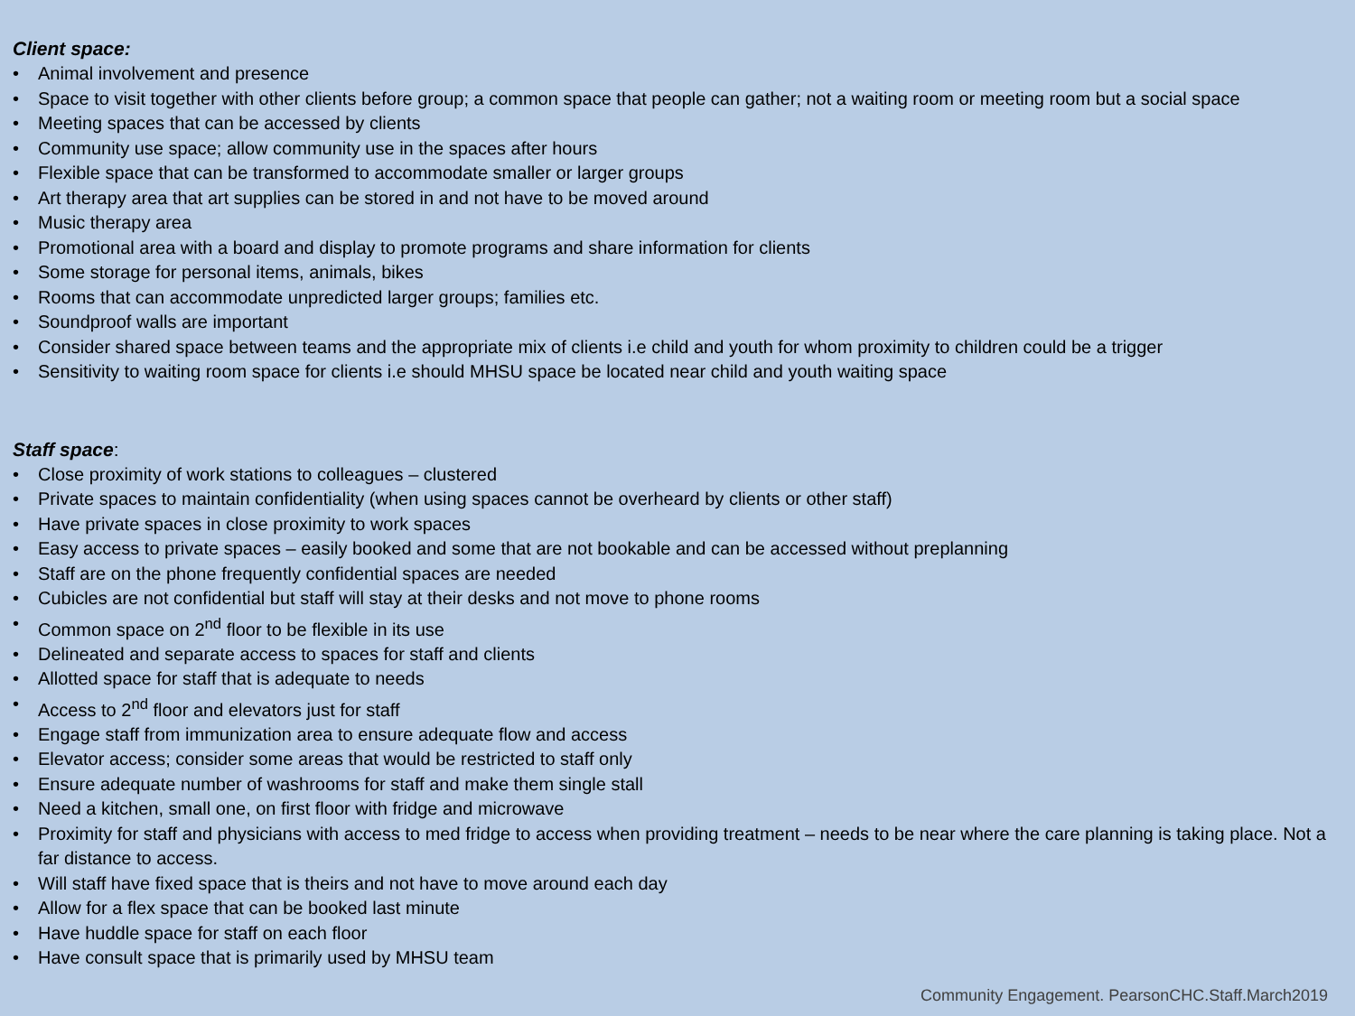Client space:
• Animal involvement and presence
• Space to visit together with other clients before group; a common space that people can gather; not a waiting room or meeting room but a social space
• Meeting spaces that can be accessed by clients
• Community use space; allow community use in the spaces after hours
• Flexible space that can be transformed to accommodate smaller or larger groups
• Art therapy area that art supplies can be stored in and not have to be moved around
• Music therapy area
• Promotional area with a board and display to promote programs and share information for clients
• Some storage for personal items, animals, bikes
• Rooms that can accommodate unpredicted larger groups; families etc.
• Soundproof walls are important
• Consider shared space between teams and the appropriate mix of clients i.e child and youth for whom proximity to children could be a trigger
• Sensitivity to waiting room space for clients i.e should MHSU space be located near child and youth waiting space
Staff space:
• Close proximity of work stations to colleagues – clustered
• Private spaces to maintain confidentiality (when using spaces cannot be overheard by clients or other staff)
• Have private spaces in close proximity to work spaces
• Easy access to private spaces – easily booked and some that are not bookable and can be accessed without preplanning
• Staff are on the phone frequently confidential spaces are needed
• Cubicles are not confidential but staff will stay at their desks and not move to phone rooms
• Common space on 2<sup>nd</sup> floor to be flexible in its use
• Delineated and separate access to spaces for staff and clients
• Allotted space for staff that is adequate to needs
• Access to 2<sup>nd</sup> floor and elevators just for staff
• Engage staff from immunization area to ensure adequate flow and access
• Elevator access; consider some areas that would be restricted to staff only
• Ensure adequate number of washrooms for staff and make them single stall
• Need a kitchen, small one, on first floor with fridge and microwave
• Proximity for staff and physicians with access to med fridge to access when providing treatment – needs to be near where the care planning is taking place. Not a far distance to access.
• Will staff have fixed space that is theirs and not have to move around each day
• Allow for a flex space that can be booked last minute
• Have huddle space for staff on each floor
• Have consult space that is primarily used by MHSU team
Community Engagement. PearsonCHC.Staff.March2019